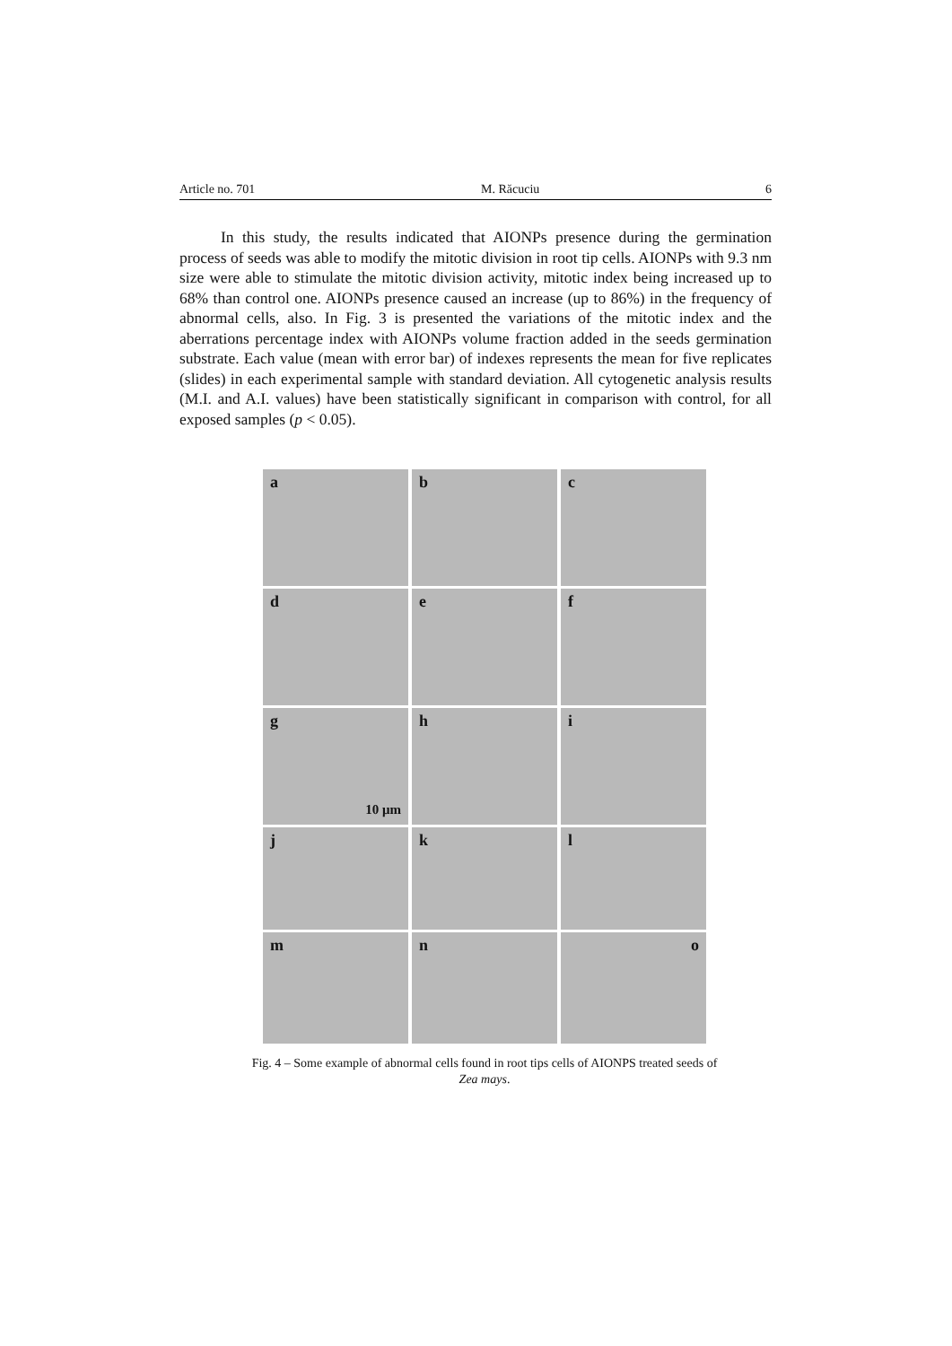Article no. 701 M. Răcuciu 6
In this study, the results indicated that AIONPs presence during the germination process of seeds was able to modify the mitotic division in root tip cells. AIONPs with 9.3 nm size were able to stimulate the mitotic division activity, mitotic index being increased up to 68% than control one. AIONPs presence caused an increase (up to 86%) in the frequency of abnormal cells, also. In Fig. 3 is presented the variations of the mitotic index and the aberrations percentage index with AIONPs volume fraction added in the seeds germination substrate. Each value (mean with error bar) of indexes represents the mean for five replicates (slides) in each experimental sample with standard deviation. All cytogenetic analysis results (M.I. and A.I. values) have been statistically significant in comparison with control, for all exposed samples (p < 0.05).
a b c
d e f
g
10 μm
h i
j k l
m n o
Fig. 4 – Some example of abnormal cells found in root tips cells of AIONPS treated seeds of Zea mays.